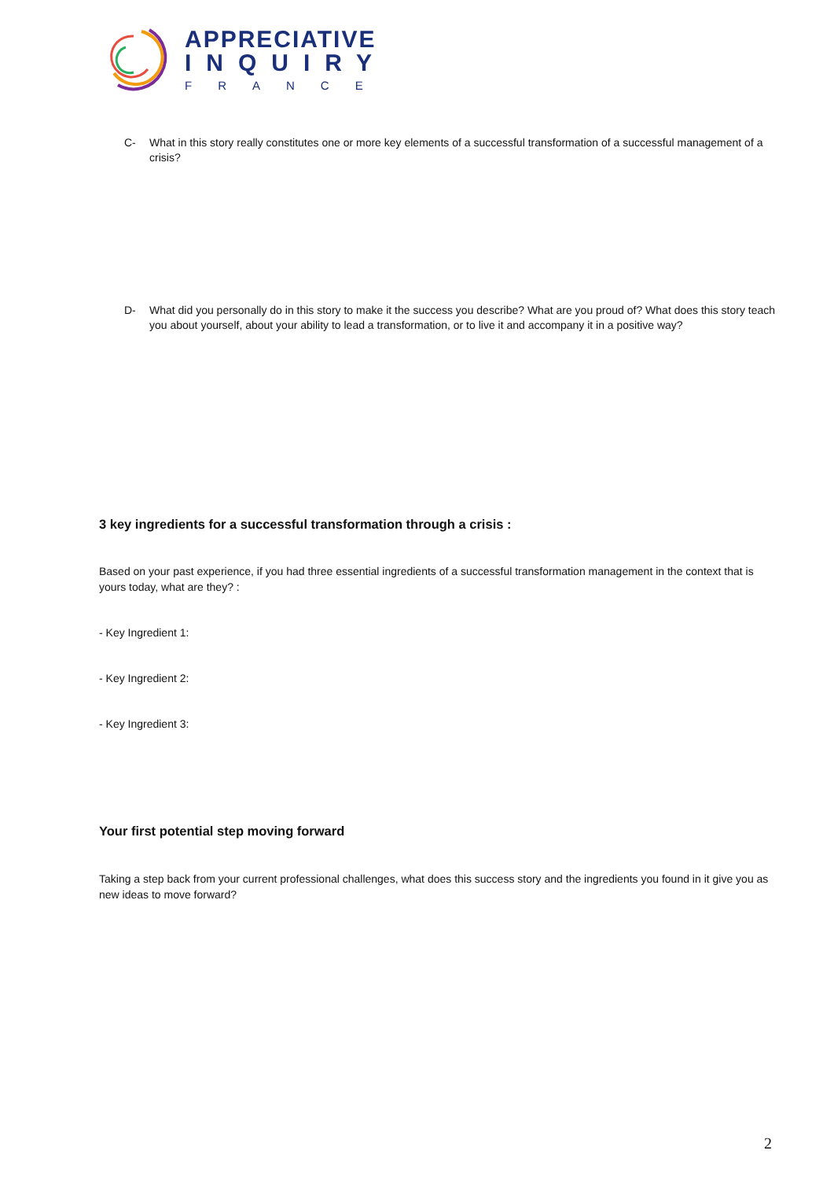APPRECIATIVE
INQUIRY
FRANCE
C- What in this story really constitutes one or more key elements of a successful transformation of a successful management of a crisis?
D- What did you personally do in this story to make it the success you describe? What are you proud of? What does this story teach you about yourself, about your ability to lead a transformation, or to live it and accompany it in a positive way?
3 key ingredients for a successful transformation through a crisis :
Based on your past experience, if you had three essential ingredients of a successful transformation management in the context that is yours today, what are they? :
- Key Ingredient 1:
- Key Ingredient 2:
- Key Ingredient 3:
Your first potential step moving forward
Taking a step back from your current professional challenges, what does this success story and the ingredients you found in it give you as new ideas to move forward?
2